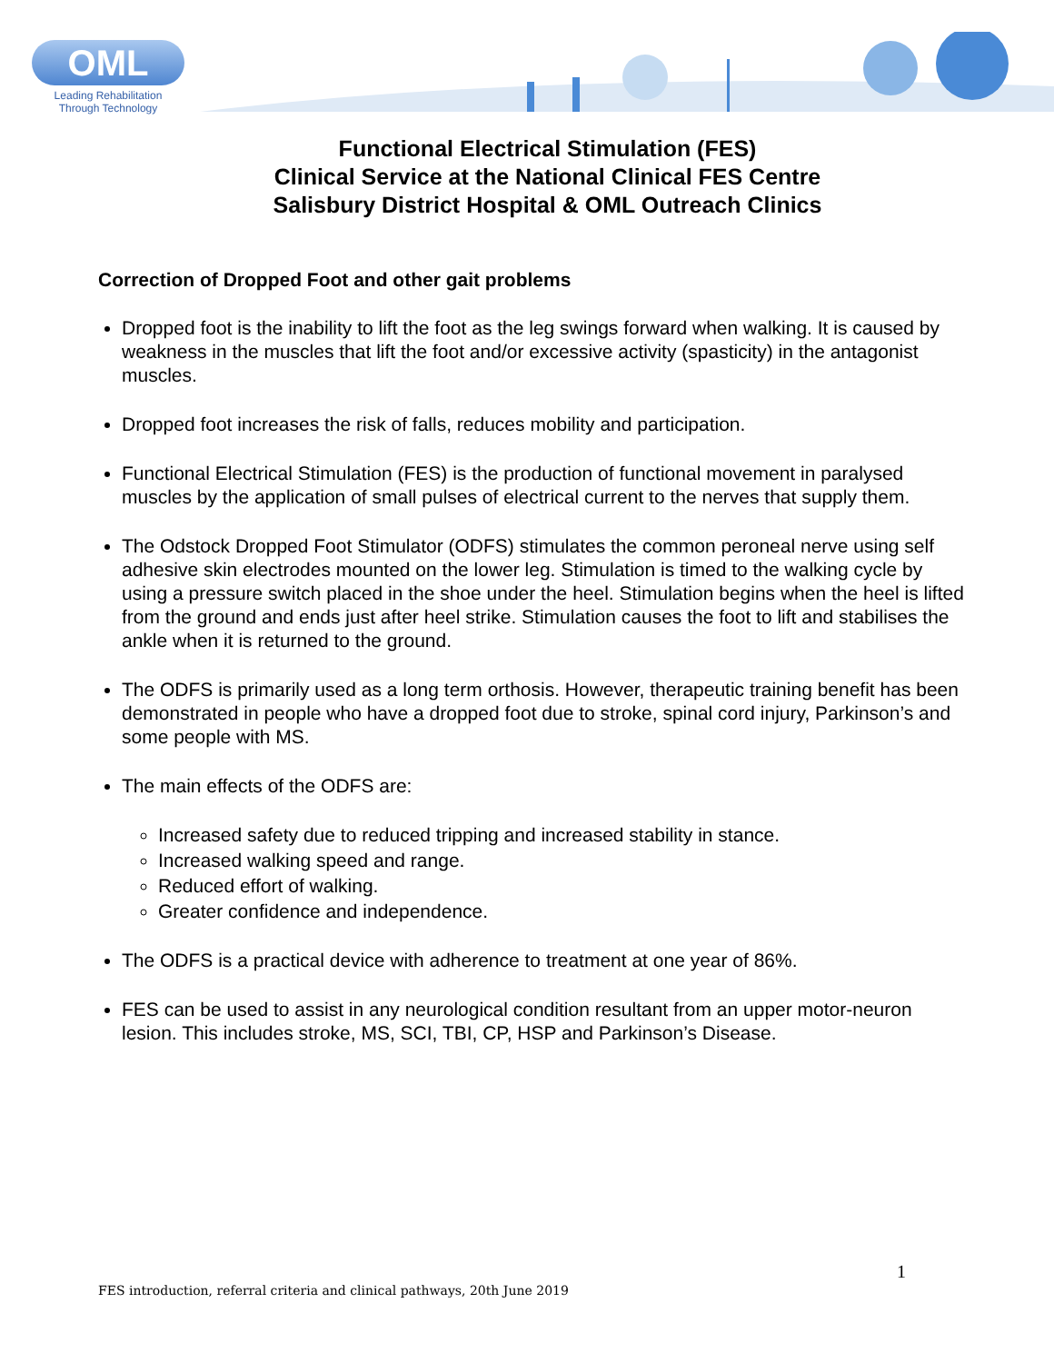OML
Leading Rehabilitation
Through Technology
Functional Electrical Stimulation (FES)
Clinical Service at the National Clinical FES Centre
Salisbury District Hospital & OML Outreach Clinics
Correction of Dropped Foot and other gait problems
Dropped foot is the inability to lift the foot as the leg swings forward when walking. It is caused by weakness in the muscles that lift the foot and/or excessive activity (spasticity) in the antagonist muscles.
Dropped foot increases the risk of falls, reduces mobility and participation.
Functional Electrical Stimulation (FES) is the production of functional movement in paralysed muscles by the application of small pulses of electrical current to the nerves that supply them.
The Odstock Dropped Foot Stimulator (ODFS) stimulates the common peroneal nerve using self adhesive skin electrodes mounted on the lower leg. Stimulation is timed to the walking cycle by using a pressure switch placed in the shoe under the heel. Stimulation begins when the heel is lifted from the ground and ends just after heel strike. Stimulation causes the foot to lift and stabilises the ankle when it is returned to the ground.
The ODFS is primarily used as a long term orthosis. However, therapeutic training benefit has been demonstrated in people who have a dropped foot due to stroke, spinal cord injury, Parkinson’s and some people with MS.
The main effects of the ODFS are:
Increased safety due to reduced tripping and increased stability in stance.
Increased walking speed and range.
Reduced effort of walking.
Greater confidence and independence.
The ODFS is a practical device with adherence to treatment at one year of 86%.
FES can be used to assist in any neurological condition resultant from an upper motor-neuron lesion. This includes stroke, MS, SCI, TBI, CP, HSP and Parkinson’s Disease.
1
FES introduction, referral criteria and clinical pathways, 20th June 2019